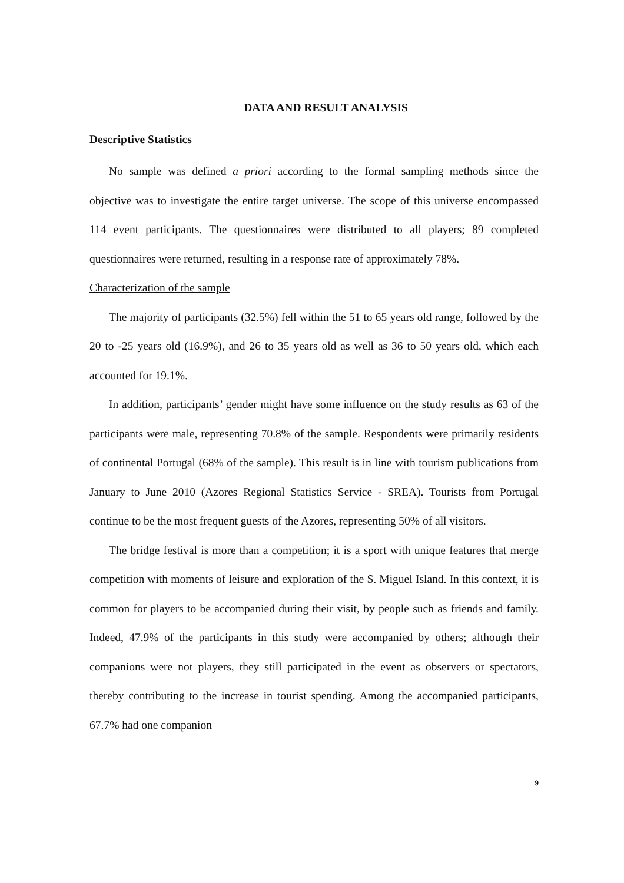DATA AND RESULT ANALYSIS
Descriptive Statistics
No sample was defined a priori according to the formal sampling methods since the objective was to investigate the entire target universe. The scope of this universe encompassed 114 event participants. The questionnaires were distributed to all players; 89 completed questionnaires were returned, resulting in a response rate of approximately 78%.
Characterization of the sample
The majority of participants (32.5%) fell within the 51 to 65 years old range, followed by the 20 to -25 years old (16.9%), and 26 to 35 years old as well as 36 to 50 years old, which each accounted for 19.1%.
In addition, participants’ gender might have some influence on the study results as 63 of the participants were male, representing 70.8% of the sample. Respondents were primarily residents of continental Portugal (68% of the sample). This result is in line with tourism publications from January to June 2010 (Azores Regional Statistics Service - SREA). Tourists from Portugal continue to be the most frequent guests of the Azores, representing 50% of all visitors.
The bridge festival is more than a competition; it is a sport with unique features that merge competition with moments of leisure and exploration of the S. Miguel Island. In this context, it is common for players to be accompanied during their visit, by people such as friends and family. Indeed, 47.9% of the participants in this study were accompanied by others; although their companions were not players, they still participated in the event as observers or spectators, thereby contributing to the increase in tourist spending. Among the accompanied participants, 67.7% had one companion
9